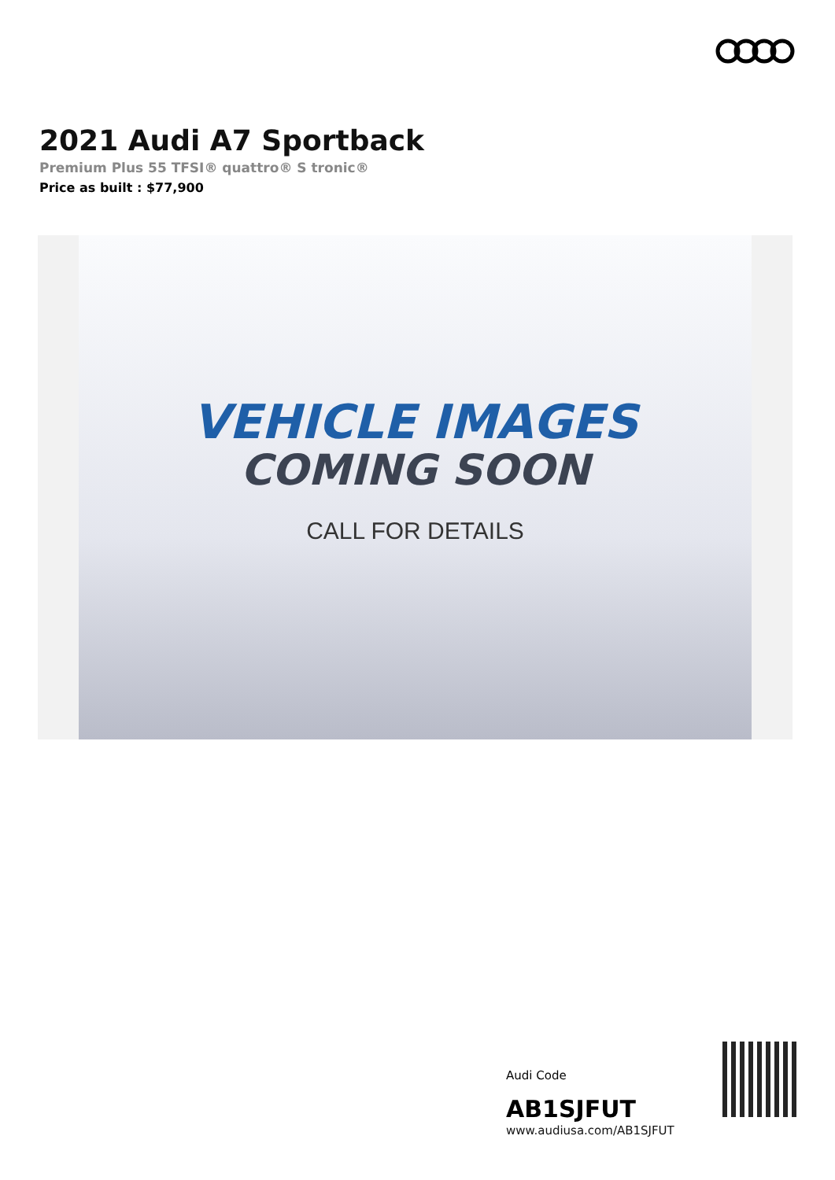2021 Audi A7 Sportback
Premium Plus 55 TFSI® quattro® S tronic®
Price as built : $77,900
VEHICLE IMAGES
COMING SOON
CALL FOR DETAILS
Audi Code
AB1SJFUT
www.audiusa.com/AB1SJFUT